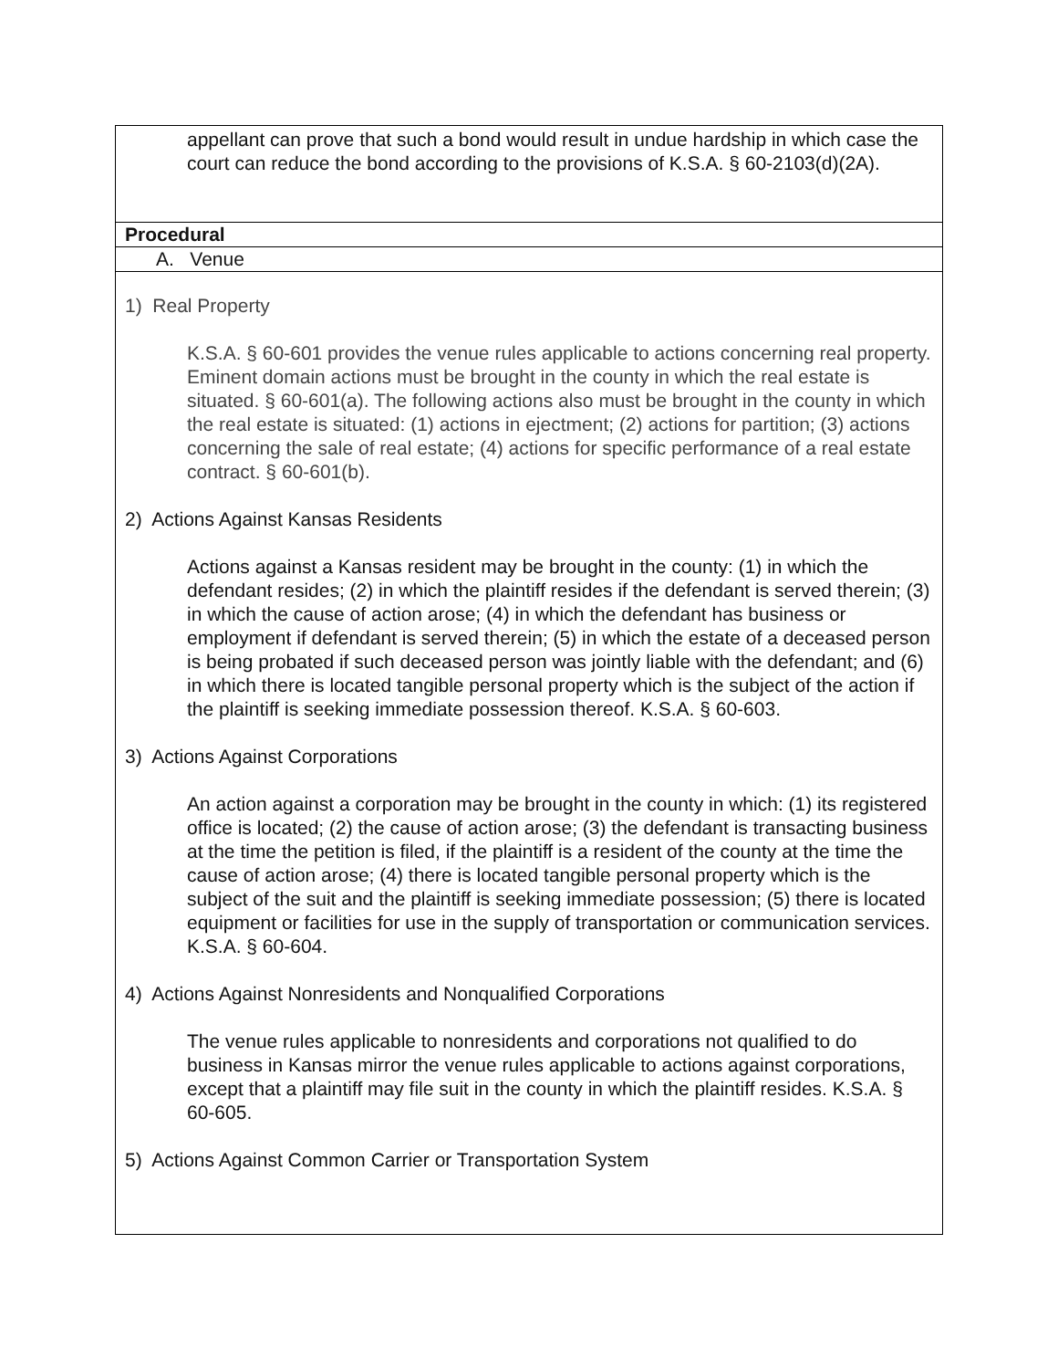appellant can prove that such a bond would result in undue hardship in which case the court can reduce the bond according to the provisions of K.S.A. § 60-2103(d)(2A).
Procedural
A. Venue
1) Real Property
K.S.A. § 60-601 provides the venue rules applicable to actions concerning real property. Eminent domain actions must be brought in the county in which the real estate is situated. § 60-601(a). The following actions also must be brought in the county in which the real estate is situated: (1) actions in ejectment; (2) actions for partition; (3) actions concerning the sale of real estate; (4) actions for specific performance of a real estate contract. § 60-601(b).
2) Actions Against Kansas Residents
Actions against a Kansas resident may be brought in the county: (1) in which the defendant resides; (2) in which the plaintiff resides if the defendant is served therein; (3) in which the cause of action arose; (4) in which the defendant has business or employment if defendant is served therein; (5) in which the estate of a deceased person is being probated if such deceased person was jointly liable with the defendant; and (6) in which there is located tangible personal property which is the subject of the action if the plaintiff is seeking immediate possession thereof. K.S.A. § 60-603.
3) Actions Against Corporations
An action against a corporation may be brought in the county in which: (1) its registered office is located; (2) the cause of action arose; (3) the defendant is transacting business at the time the petition is filed, if the plaintiff is a resident of the county at the time the cause of action arose; (4) there is located tangible personal property which is the subject of the suit and the plaintiff is seeking immediate possession; (5) there is located equipment or facilities for use in the supply of transportation or communication services. K.S.A. § 60-604.
4) Actions Against Nonresidents and Nonqualified Corporations
The venue rules applicable to nonresidents and corporations not qualified to do business in Kansas mirror the venue rules applicable to actions against corporations, except that a plaintiff may file suit in the county in which the plaintiff resides. K.S.A. § 60-605.
5) Actions Against Common Carrier or Transportation System